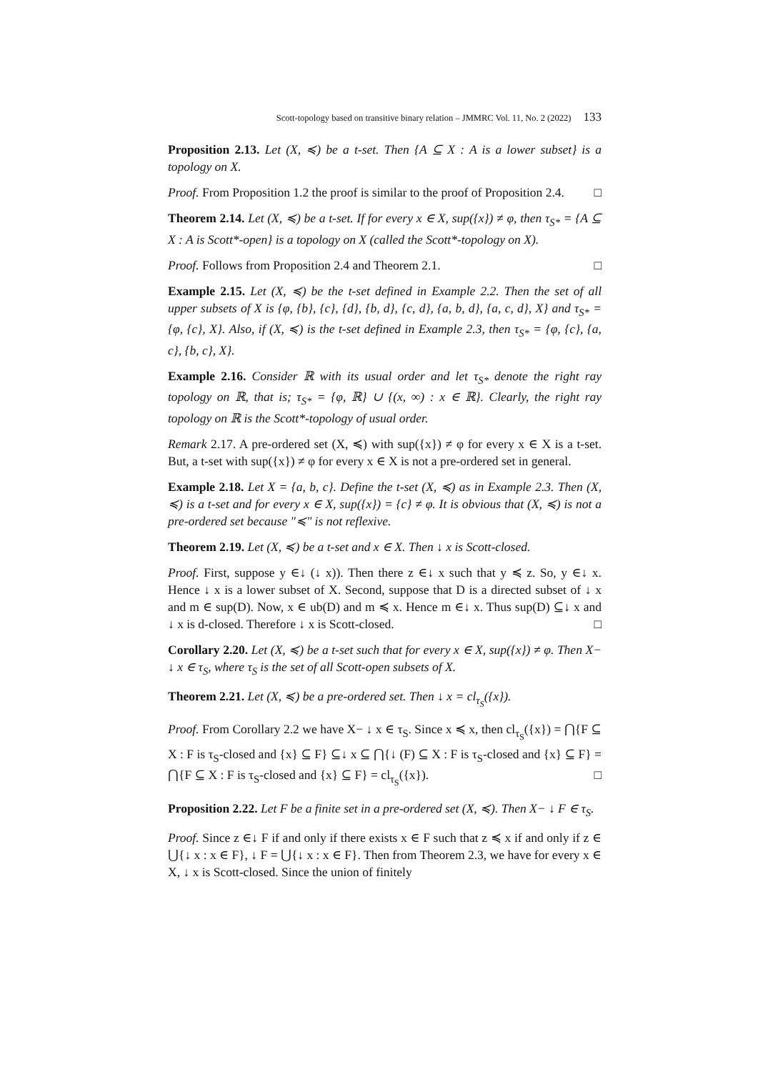Scott-topology based on transitive binary relation – JMMRC Vol. 11, No. 2 (2022) 133
Proposition 2.13. Let (X, ≼) be a t-set. Then {A ⊆ X : A is a lower subset} is a topology on X.
Proof. From Proposition 1.2 the proof is similar to the proof of Proposition 2.4. □
Theorem 2.14. Let (X, ≼) be a t-set. If for every x ∈ X, sup({x}) ≠ φ, then τ<sub>S*</sub> = {A ⊆ X : A is Scott*-open} is a topology on X (called the Scott*-topology on X).
Proof. Follows from Proposition 2.4 and Theorem 2.1. □
Example 2.15. Let (X, ≼) be the t-set defined in Example 2.2. Then the set of all upper subsets of X is {φ, {b}, {c}, {d}, {b, d}, {c, d}, {a, b, d}, {a, c, d}, X} and τ<sub>S*</sub> = {φ, {c}, X}. Also, if (X, ≼) is the t-set defined in Example 2.3, then τ<sub>S*</sub> = {φ, {c}, {a, c}, {b, c}, X}.
Example 2.16. Consider ℝ with its usual order and let τ<sub>S*</sub> denote the right ray topology on ℝ, that is; τ<sub>S*</sub> = {φ, ℝ} ∪ {(x, ∞) : x ∈ ℝ}. Clearly, the right ray topology on ℝ is the Scott*-topology of usual order.
Remark 2.17. A pre-ordered set (X, ≼) with sup({x}) ≠ φ for every x ∈ X is a t-set. But, a t-set with sup({x}) ≠ φ for every x ∈ X is not a pre-ordered set in general.
Example 2.18. Let X = {a, b, c}. Define the t-set (X, ≼) as in Example 2.3. Then (X, ≼) is a t-set and for every x ∈ X, sup({x}) = {c} ≠ φ. It is obvious that (X, ≼) is not a pre-ordered set because "≼" is not reflexive.
Theorem 2.19. Let (X, ≼) be a t-set and x ∈ X. Then ↓ x is Scott-closed.
Proof. First, suppose y ∈↓ (↓ x)). Then there z ∈↓ x such that y ≼ z. So, y ∈↓ x. Hence ↓ x is a lower subset of X. Second, suppose that D is a directed subset of ↓ x and m ∈ sup(D). Now, x ∈ ub(D) and m ≼ x. Hence m ∈↓ x. Thus sup(D) ⊆↓ x and ↓ x is d-closed. Therefore ↓ x is Scott-closed. □
Corollary 2.20. Let (X, ≼) be a t-set such that for every x ∈ X, sup({x}) ≠ φ. Then X− ↓ x ∈ τ<sub>S</sub>, where τ<sub>S</sub> is the set of all Scott-open subsets of X.
Theorem 2.21. Let (X, ≼) be a pre-ordered set. Then ↓ x = cl<sub>τ<sub>S</sub></sub>({x}).
Proof. From Corollary 2.2 we have X− ↓ x ∈ τ<sub>S</sub>. Since x ≼ x, then cl<sub>τ<sub>S</sub></sub>({x}) = ⋂{F ⊆ X : F is τ<sub>S</sub>-closed and {x} ⊆ F} ⊆↓ x ⊆ ⋂{↓ (F) ⊆ X : F is τ<sub>S</sub>-closed and {x} ⊆ F} = ⋂{F ⊆ X : F is τ<sub>S</sub>-closed and {x} ⊆ F} = cl<sub>τ<sub>S</sub></sub>({x}). □
Proposition 2.22. Let F be a finite set in a pre-ordered set (X, ≼). Then X− ↓ F ∈ τ<sub>S</sub>.
Proof. Since z ∈↓ F if and only if there exists x ∈ F such that z ≼ x if and only if z ∈ ⋃{↓ x : x ∈ F}, ↓ F = ⋃{↓ x : x ∈ F}. Then from Theorem 2.3, we have for every x ∈ X, ↓ x is Scott-closed. Since the union of finitely